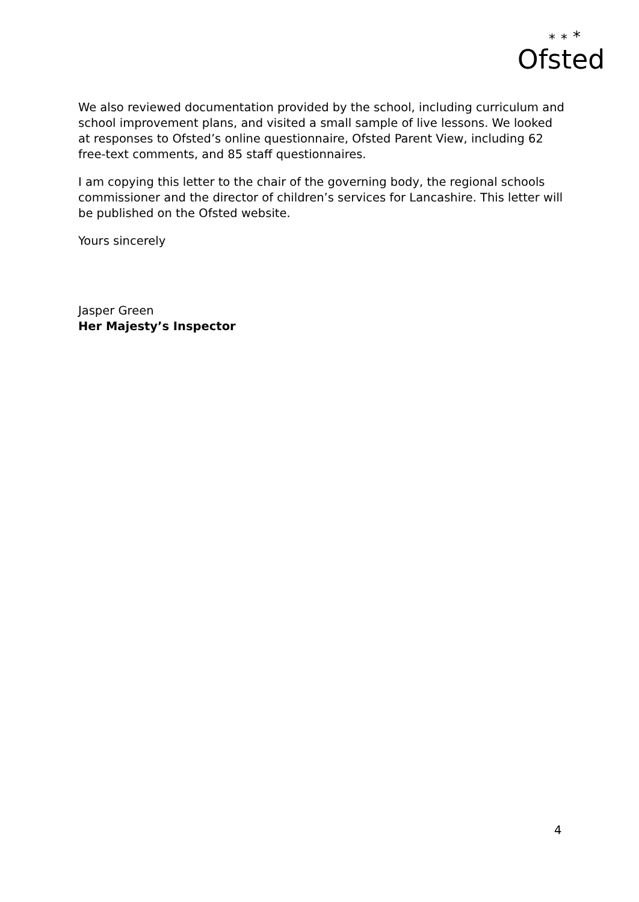Ofsted
*
*
*
We also reviewed documentation provided by the school, including curriculum and school improvement plans, and visited a small sample of live lessons. We looked at responses to Ofsted’s online questionnaire, Ofsted Parent View, including 62 free-text comments, and 85 staff questionnaires.
I am copying this letter to the chair of the governing body, the regional schools commissioner and the director of children’s services for Lancashire. This letter will be published on the Ofsted website.
Yours sincerely
Jasper Green
Her Majesty’s Inspector
4